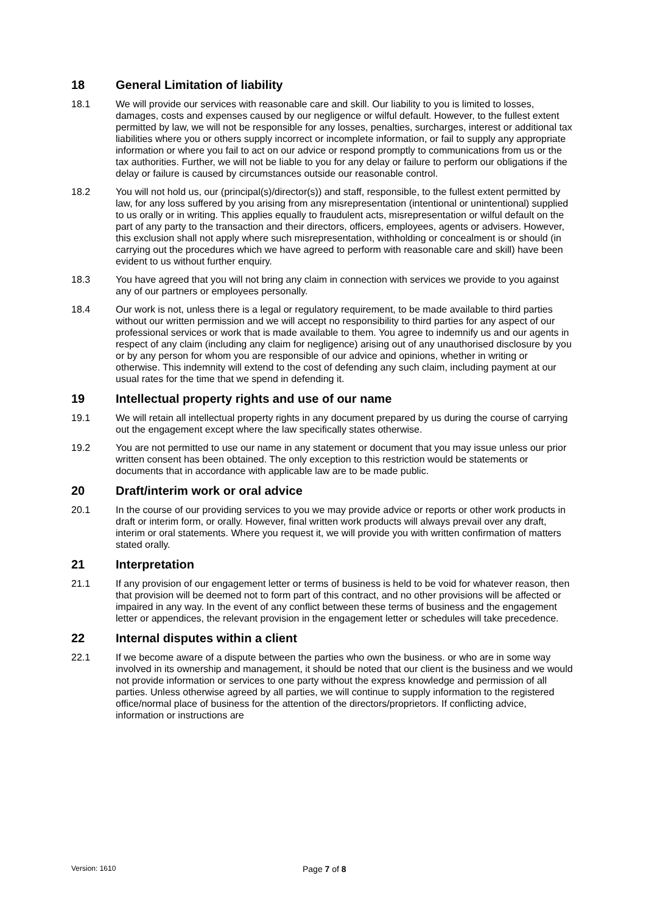18 General Limitation of liability
18.1 We will provide our services with reasonable care and skill. Our liability to you is limited to losses, damages, costs and expenses caused by our negligence or wilful default. However, to the fullest extent permitted by law, we will not be responsible for any losses, penalties, surcharges, interest or additional tax liabilities where you or others supply incorrect or incomplete information, or fail to supply any appropriate information or where you fail to act on our advice or respond promptly to communications from us or the tax authorities. Further, we will not be liable to you for any delay or failure to perform our obligations if the delay or failure is caused by circumstances outside our reasonable control.
18.2 You will not hold us, our (principal(s)/director(s)) and staff, responsible, to the fullest extent permitted by law, for any loss suffered by you arising from any misrepresentation (intentional or unintentional) supplied to us orally or in writing. This applies equally to fraudulent acts, misrepresentation or wilful default on the part of any party to the transaction and their directors, officers, employees, agents or advisers. However, this exclusion shall not apply where such misrepresentation, withholding or concealment is or should (in carrying out the procedures which we have agreed to perform with reasonable care and skill) have been evident to us without further enquiry.
18.3 You have agreed that you will not bring any claim in connection with services we provide to you against any of our partners or employees personally.
18.4 Our work is not, unless there is a legal or regulatory requirement, to be made available to third parties without our written permission and we will accept no responsibility to third parties for any aspect of our professional services or work that is made available to them. You agree to indemnify us and our agents in respect of any claim (including any claim for negligence) arising out of any unauthorised disclosure by you or by any person for whom you are responsible of our advice and opinions, whether in writing or otherwise. This indemnity will extend to the cost of defending any such claim, including payment at our usual rates for the time that we spend in defending it.
19 Intellectual property rights and use of our name
19.1 We will retain all intellectual property rights in any document prepared by us during the course of carrying out the engagement except where the law specifically states otherwise.
19.2 You are not permitted to use our name in any statement or document that you may issue unless our prior written consent has been obtained. The only exception to this restriction would be statements or documents that in accordance with applicable law are to be made public.
20 Draft/interim work or oral advice
20.1 In the course of our providing services to you we may provide advice or reports or other work products in draft or interim form, or orally. However, final written work products will always prevail over any draft, interim or oral statements. Where you request it, we will provide you with written confirmation of matters stated orally.
21 Interpretation
21.1 If any provision of our engagement letter or terms of business is held to be void for whatever reason, then that provision will be deemed not to form part of this contract, and no other provisions will be affected or impaired in any way. In the event of any conflict between these terms of business and the engagement letter or appendices, the relevant provision in the engagement letter or schedules will take precedence.
22 Internal disputes within a client
22.1 If we become aware of a dispute between the parties who own the business. or who are in some way involved in its ownership and management, it should be noted that our client is the business and we would not provide information or services to one party without the express knowledge and permission of all parties. Unless otherwise agreed by all parties, we will continue to supply information to the registered office/normal place of business for the attention of the directors/proprietors. If conflicting advice, information or instructions are
Version: 1610
Page 7 of 8